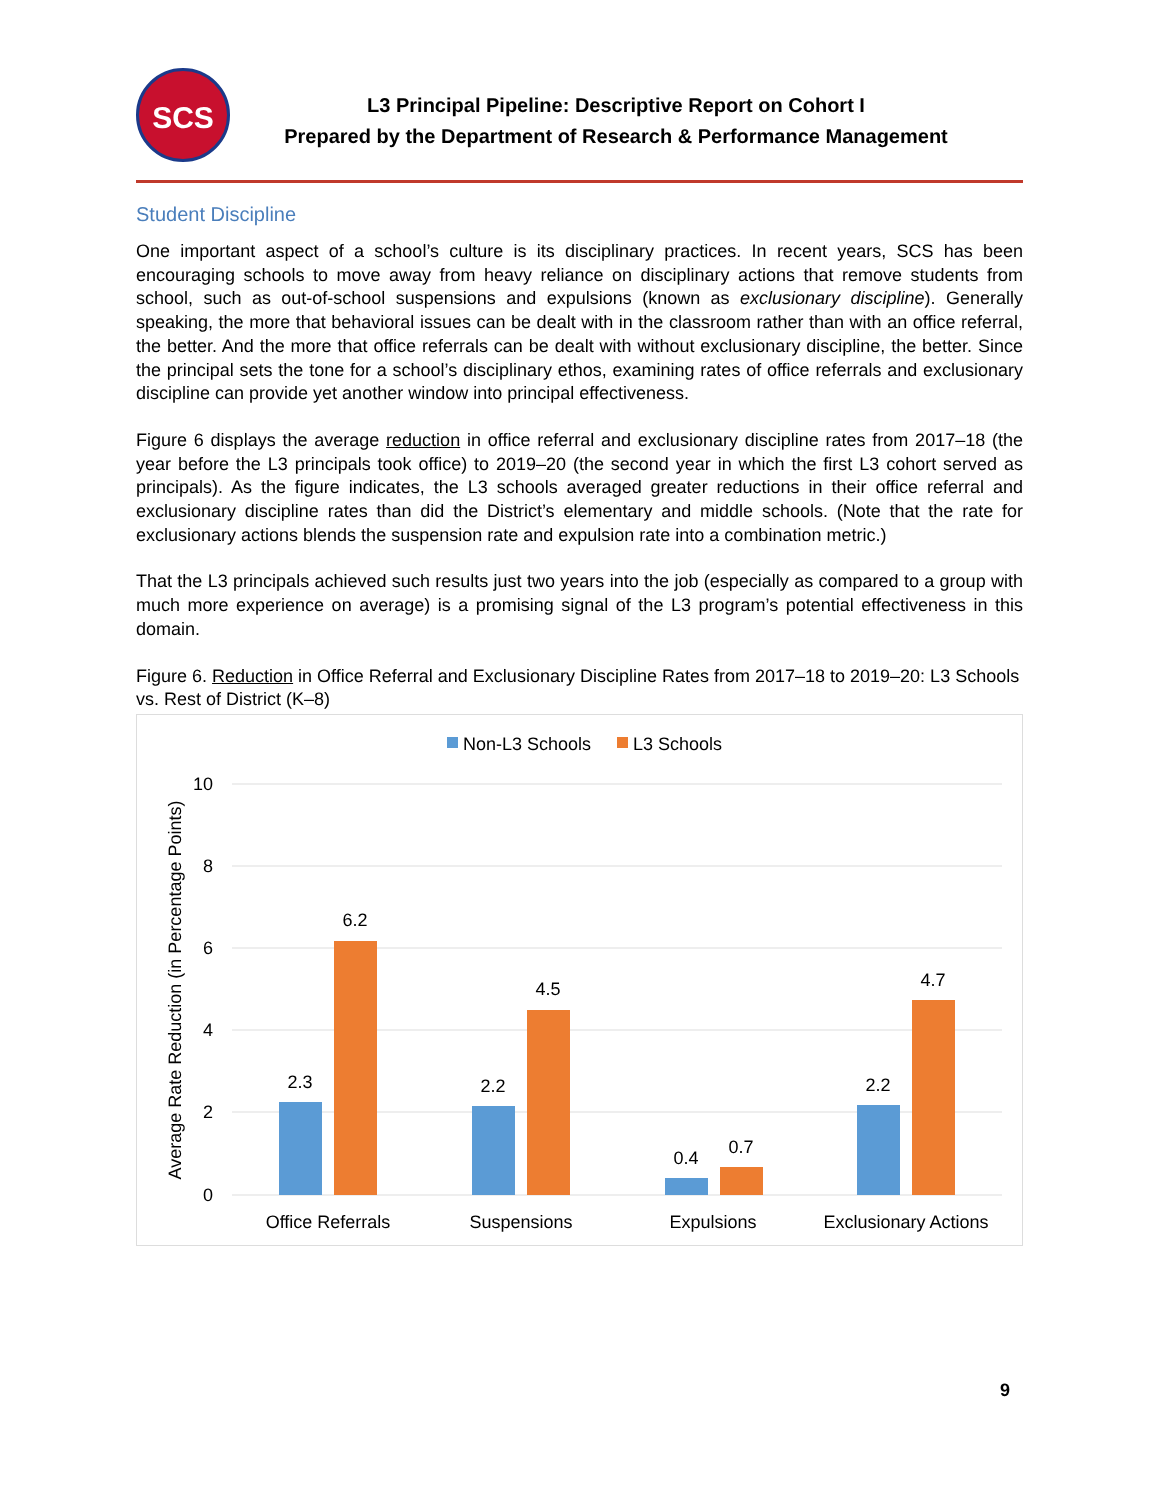SCS
L3 Principal Pipeline: Descriptive Report on Cohort I
Prepared by the Department of Research & Performance Management
Student Discipline
One important aspect of a school’s culture is its disciplinary practices. In recent years, SCS has been encouraging schools to move away from heavy reliance on disciplinary actions that remove students from school, such as out-of-school suspensions and expulsions (known as exclusionary discipline). Generally speaking, the more that behavioral issues can be dealt with in the classroom rather than with an office referral, the better. And the more that office referrals can be dealt with without exclusionary discipline, the better. Since the principal sets the tone for a school’s disciplinary ethos, examining rates of office referrals and exclusionary discipline can provide yet another window into principal effectiveness.
Figure 6 displays the average reduction in office referral and exclusionary discipline rates from 2017–18 (the year before the L3 principals took office) to 2019–20 (the second year in which the first L3 cohort served as principals). As the figure indicates, the L3 schools averaged greater reductions in their office referral and exclusionary discipline rates than did the District’s elementary and middle schools. (Note that the rate for exclusionary actions blends the suspension rate and expulsion rate into a combination metric.)
That the L3 principals achieved such results just two years into the job (especially as compared to a group with much more experience on average) is a promising signal of the L3 program’s potential effectiveness in this domain.
Figure 6. Reduction in Office Referral and Exclusionary Discipline Rates from 2017–18 to 2019–20: L3 Schools vs. Rest of District (K–8)
Non-L3 Schools
L3 Schools
10
8
6
4
2
0
Average Rate Reduction (in Percentage Points)
2.3
6.2
2.2
4.5
0.4
0.7
2.2
4.7
Office Referrals
Suspensions
Expulsions
Exclusionary Actions
9